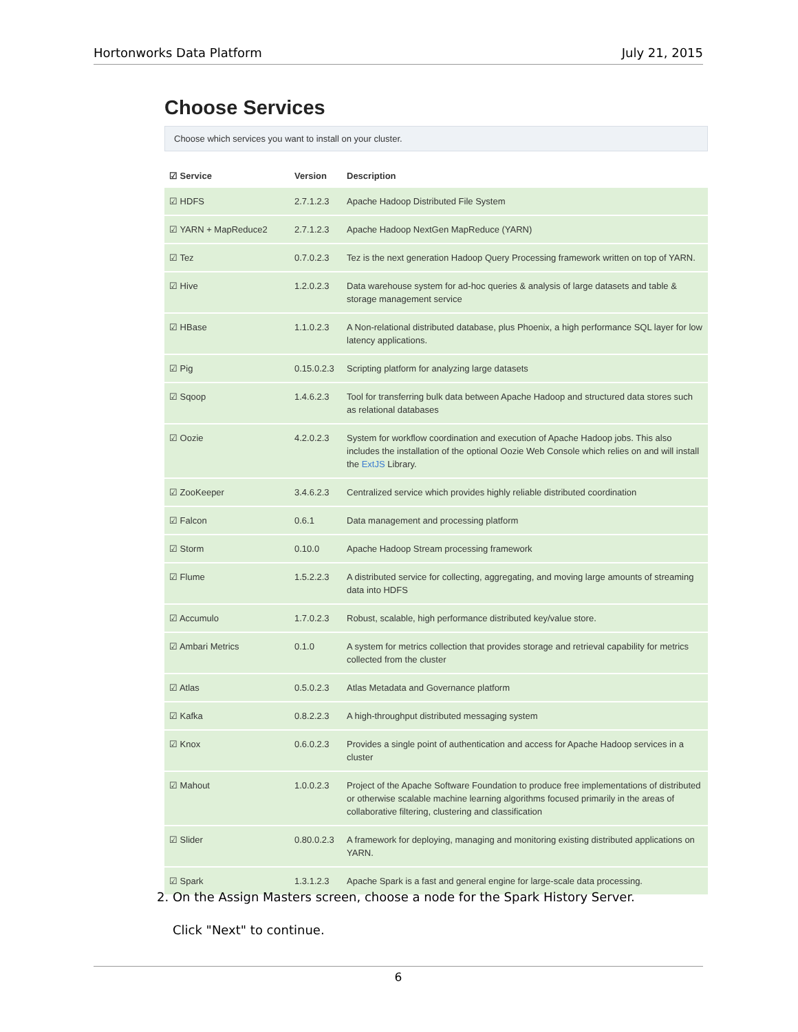Hortonworks Data Platform July 21, 2015
Choose Services
Choose which services you want to install on your cluster.
| ☑ Service | Version | Description |
| --- | --- | --- |
| ☑ HDFS | 2.7.1.2.3 | Apache Hadoop Distributed File System |
| ☑ YARN + MapReduce2 | 2.7.1.2.3 | Apache Hadoop NextGen MapReduce (YARN) |
| ☑ Tez | 0.7.0.2.3 | Tez is the next generation Hadoop Query Processing framework written on top of YARN. |
| ☑ Hive | 1.2.0.2.3 | Data warehouse system for ad-hoc queries & analysis of large datasets and table & storage management service |
| ☑ HBase | 1.1.0.2.3 | A Non-relational distributed database, plus Phoenix, a high performance SQL layer for low latency applications. |
| ☑ Pig | 0.15.0.2.3 | Scripting platform for analyzing large datasets |
| ☑ Sqoop | 1.4.6.2.3 | Tool for transferring bulk data between Apache Hadoop and structured data stores such as relational databases |
| ☑ Oozie | 4.2.0.2.3 | System for workflow coordination and execution of Apache Hadoop jobs. This also includes the installation of the optional Oozie Web Console which relies on and will install the ExtJS Library. |
| ☑ ZooKeeper | 3.4.6.2.3 | Centralized service which provides highly reliable distributed coordination |
| ☑ Falcon | 0.6.1 | Data management and processing platform |
| ☑ Storm | 0.10.0 | Apache Hadoop Stream processing framework |
| ☑ Flume | 1.5.2.2.3 | A distributed service for collecting, aggregating, and moving large amounts of streaming data into HDFS |
| ☑ Accumulo | 1.7.0.2.3 | Robust, scalable, high performance distributed key/value store. |
| ☑ Ambari Metrics | 0.1.0 | A system for metrics collection that provides storage and retrieval capability for metrics collected from the cluster |
| ☑ Atlas | 0.5.0.2.3 | Atlas Metadata and Governance platform |
| ☑ Kafka | 0.8.2.2.3 | A high-throughput distributed messaging system |
| ☑ Knox | 0.6.0.2.3 | Provides a single point of authentication and access for Apache Hadoop services in a cluster |
| ☑ Mahout | 1.0.0.2.3 | Project of the Apache Software Foundation to produce free implementations of distributed or otherwise scalable machine learning algorithms focused primarily in the areas of collaborative filtering, clustering and classification |
| ☑ Slider | 0.80.0.2.3 | A framework for deploying, managing and monitoring existing distributed applications on YARN. |
| ☑ Spark | 1.3.1.2.3 | Apache Spark is a fast and general engine for large-scale data processing. |
2. On the Assign Masters screen, choose a node for the Spark History Server.
Click "Next" to continue.
6